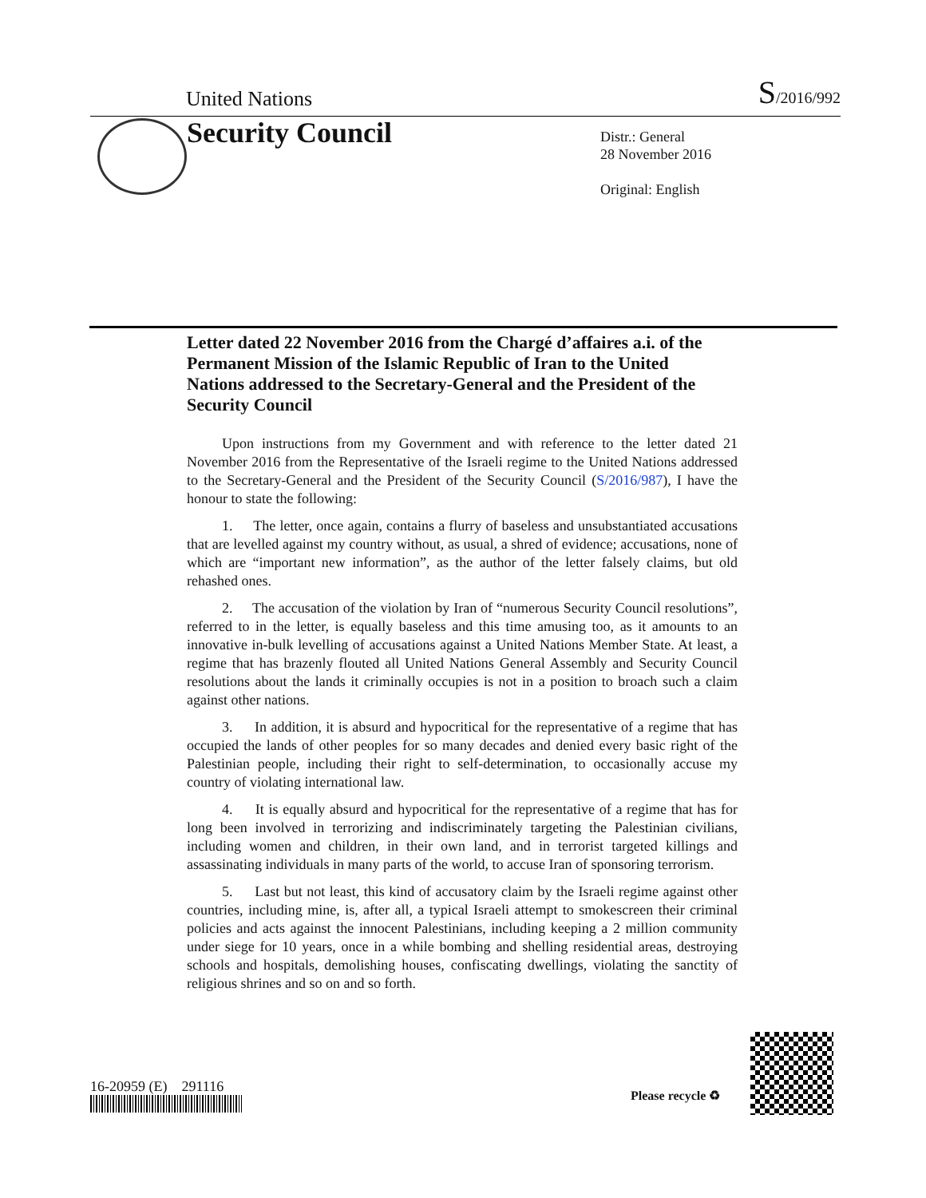United Nations S/2016/992
Security Council
Distr.: General
28 November 2016
Original: English
Letter dated 22 November 2016 from the Chargé d’affaires a.i. of the Permanent Mission of the Islamic Republic of Iran to the United Nations addressed to the Secretary-General and the President of the Security Council
Upon instructions from my Government and with reference to the letter dated 21 November 2016 from the Representative of the Israeli regime to the United Nations addressed to the Secretary-General and the President of the Security Council (S/2016/987), I have the honour to state the following:
1. The letter, once again, contains a flurry of baseless and unsubstantiated accusations that are levelled against my country without, as usual, a shred of evidence; accusations, none of which are “important new information”, as the author of the letter falsely claims, but old rehashed ones.
2. The accusation of the violation by Iran of “numerous Security Council resolutions”, referred to in the letter, is equally baseless and this time amusing too, as it amounts to an innovative in-bulk levelling of accusations against a United Nations Member State. At least, a regime that has brazenly flouted all United Nations General Assembly and Security Council resolutions about the lands it criminally occupies is not in a position to broach such a claim against other nations.
3. In addition, it is absurd and hypocritical for the representative of a regime that has occupied the lands of other peoples for so many decades and denied every basic right of the Palestinian people, including their right to self-determination, to occasionally accuse my country of violating international law.
4. It is equally absurd and hypocritical for the representative of a regime that has for long been involved in terrorizing and indiscriminately targeting the Palestinian civilians, including women and children, in their own land, and in terrorist targeted killings and assassinating individuals in many parts of the world, to accuse Iran of sponsoring terrorism.
5. Last but not least, this kind of accusatory claim by the Israeli regime against other countries, including mine, is, after all, a typical Israeli attempt to smokescreen their criminal policies and acts against the innocent Palestinians, including keeping a 2 million community under siege for 10 years, once in a while bombing and shelling residential areas, destroying schools and hospitals, demolishing houses, confiscating dwellings, violating the sanctity of religious shrines and so on and so forth.
16-20959 (E) 291116
Please recycle ♻